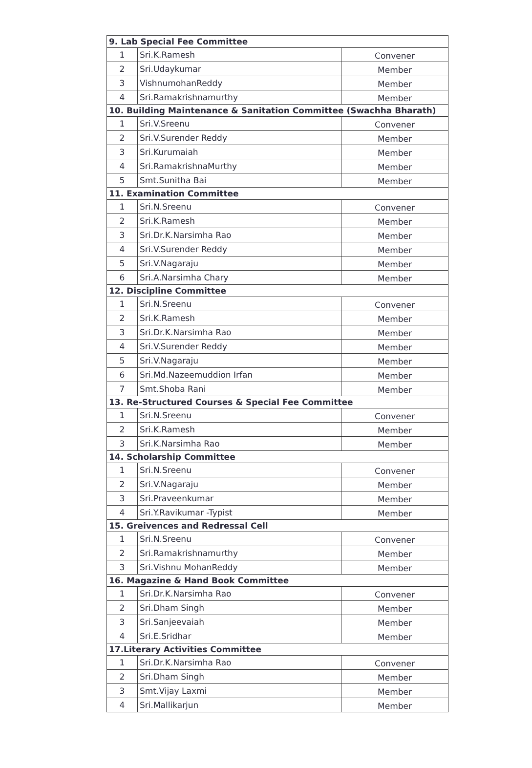| 9. Lab Special Fee Committee | | |
| 1 | Sri.K.Ramesh | Convener |
| 2 | Sri.Udaykumar | Member |
| 3 | VishnumohanReddy | Member |
| 4 | Sri.Ramakrishnamurthy | Member |
| 10. Building Maintenance & Sanitation Committee (Swachha Bharath) | | |
| 1 | Sri.V.Sreenu | Convener |
| 2 | Sri.V.Surender Reddy | Member |
| 3 | Sri.Kurumaiah | Member |
| 4 | Sri.RamakrishnaMurthy | Member |
| 5 | Smt.Sunitha Bai | Member |
| 11. Examination Committee | | |
| 1 | Sri.N.Sreenu | Convener |
| 2 | Sri.K.Ramesh | Member |
| 3 | Sri.Dr.K.Narsimha Rao | Member |
| 4 | Sri.V.Surender Reddy | Member |
| 5 | Sri.V.Nagaraju | Member |
| 6 | Sri.A.Narsimha Chary | Member |
| 12. Discipline Committee | | |
| 1 | Sri.N.Sreenu | Convener |
| 2 | Sri.K.Ramesh | Member |
| 3 | Sri.Dr.K.Narsimha Rao | Member |
| 4 | Sri.V.Surender Reddy | Member |
| 5 | Sri.V.Nagaraju | Member |
| 6 | Sri.Md.Nazeemuddion Irfan | Member |
| 7 | Smt.Shoba Rani | Member |
| 13. Re-Structured Courses & Special Fee Committee | | |
| 1 | Sri.N.Sreenu | Convener |
| 2 | Sri.K.Ramesh | Member |
| 3 | Sri.K.Narsimha Rao | Member |
| 14. Scholarship Committee | | |
| 1 | Sri.N.Sreenu | Convener |
| 2 | Sri.V.Nagaraju | Member |
| 3 | Sri.Praveenkumar | Member |
| 4 | Sri.Y.Ravikumar -Typist | Member |
| 15. Greivences and Redressal Cell | | |
| 1 | Sri.N.Sreenu | Convener |
| 2 | Sri.Ramakrishnamurthy | Member |
| 3 | Sri.Vishnu MohanReddy | Member |
| 16. Magazine & Hand Book Committee | | |
| 1 | Sri.Dr.K.Narsimha Rao | Convener |
| 2 | Sri.Dham Singh | Member |
| 3 | Sri.Sanjeevaiah | Member |
| 4 | Sri.E.Sridhar | Member |
| 17.Literary Activities Committee | | |
| 1 | Sri.Dr.K.Narsimha Rao | Convener |
| 2 | Sri.Dham Singh | Member |
| 3 | Smt.Vijay Laxmi | Member |
| 4 | Sri.Mallikarjun | Member |